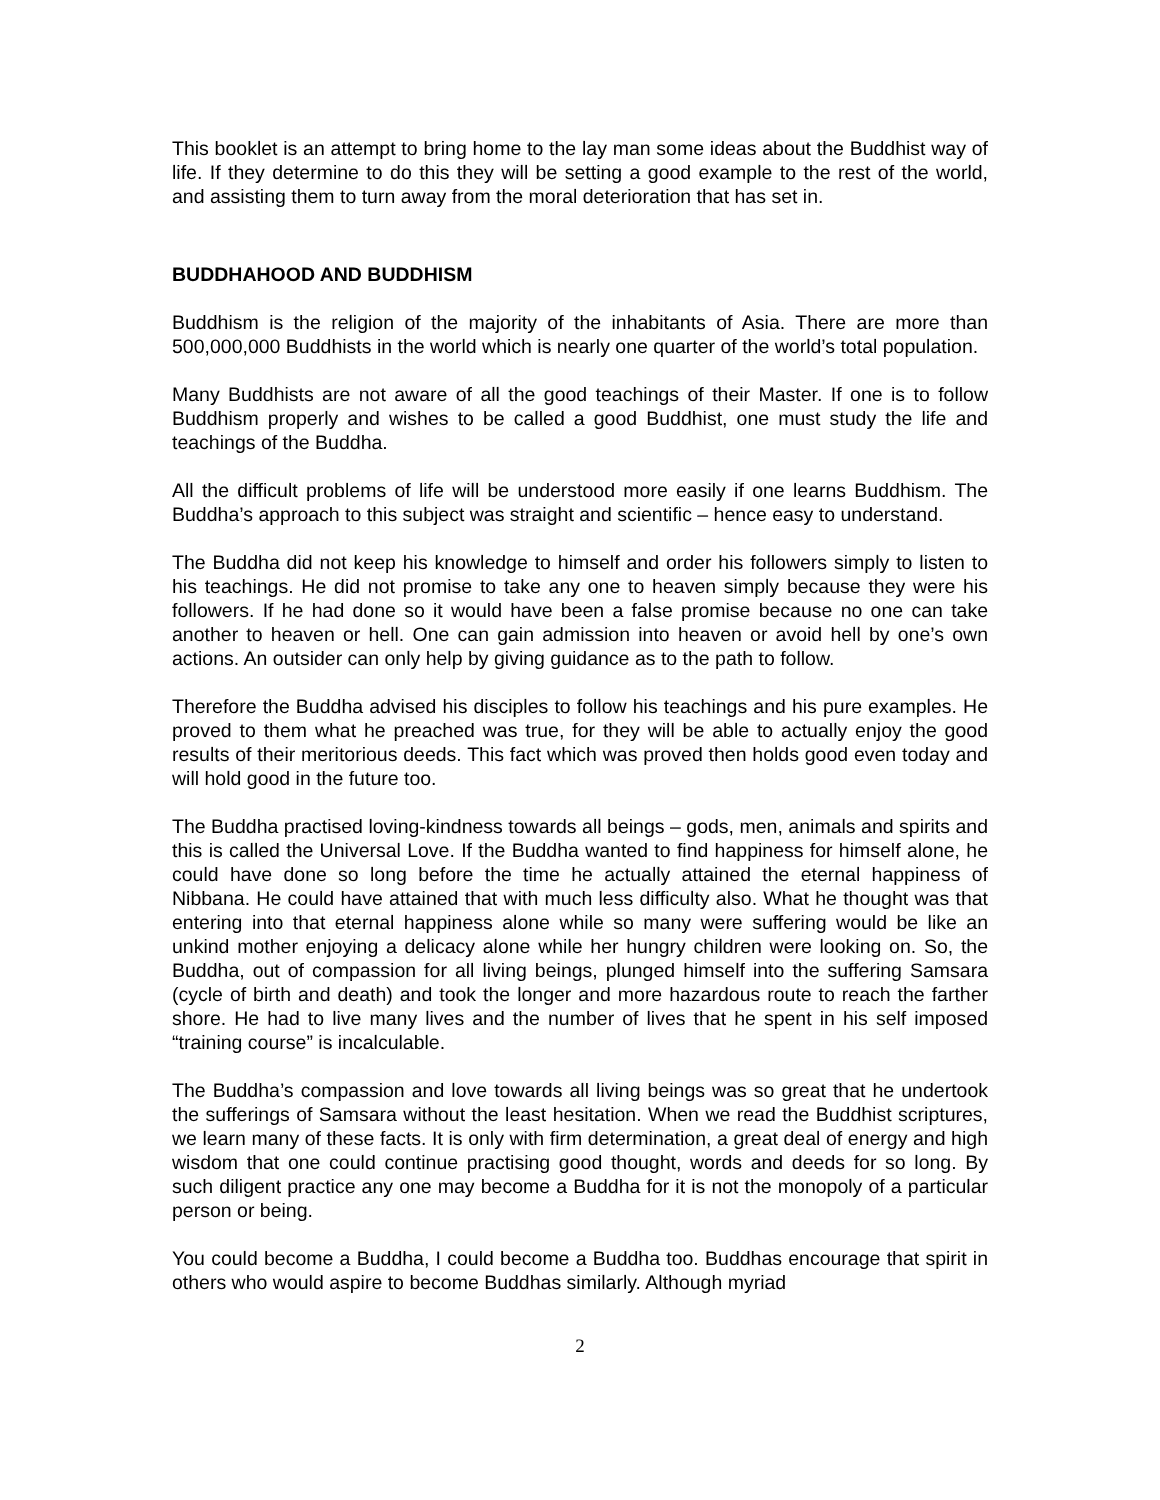This booklet is an attempt to bring home to the lay man some ideas about the Buddhist way of life. If they determine to do this they will be setting a good example to the rest of the world, and assisting them to turn away from the moral deterioration that has set in.
BUDDHAHOOD AND BUDDHISM
Buddhism is the religion of the majority of the inhabitants of Asia. There are more than 500,000,000 Buddhists in the world which is nearly one quarter of the world’s total population.
Many Buddhists are not aware of all the good teachings of their Master. If one is to follow Buddhism properly and wishes to be called a good Buddhist, one must study the life and teachings of the Buddha.
All the difficult problems of life will be understood more easily if one learns Buddhism. The Buddha’s approach to this subject was straight and scientific – hence easy to understand.
The Buddha did not keep his knowledge to himself and order his followers simply to listen to his teachings. He did not promise to take any one to heaven simply because they were his followers. If he had done so it would have been a false promise because no one can take another to heaven or hell. One can gain admission into heaven or avoid hell by one’s own actions. An outsider can only help by giving guidance as to the path to follow.
Therefore the Buddha advised his disciples to follow his teachings and his pure examples. He proved to them what he preached was true, for they will be able to actually enjoy the good results of their meritorious deeds. This fact which was proved then holds good even today and will hold good in the future too.
The Buddha practised loving-kindness towards all beings – gods, men, animals and spirits and this is called the Universal Love. If the Buddha wanted to find happiness for himself alone, he could have done so long before the time he actually attained the eternal happiness of Nibbana. He could have attained that with much less difficulty also. What he thought was that entering into that eternal happiness alone while so many were suffering would be like an unkind mother enjoying a delicacy alone while her hungry children were looking on. So, the Buddha, out of compassion for all living beings, plunged himself into the suffering Samsara (cycle of birth and death) and took the longer and more hazardous route to reach the farther shore. He had to live many lives and the number of lives that he spent in his self imposed “training course” is incalculable.
The Buddha’s compassion and love towards all living beings was so great that he undertook the sufferings of Samsara without the least hesitation. When we read the Buddhist scriptures, we learn many of these facts. It is only with firm determination, a great deal of energy and high wisdom that one could continue practising good thought, words and deeds for so long. By such diligent practice any one may become a Buddha for it is not the monopoly of a particular person or being.
You could become a Buddha, I could become a Buddha too. Buddhas encourage that spirit in others who would aspire to become Buddhas similarly. Although myriad
2